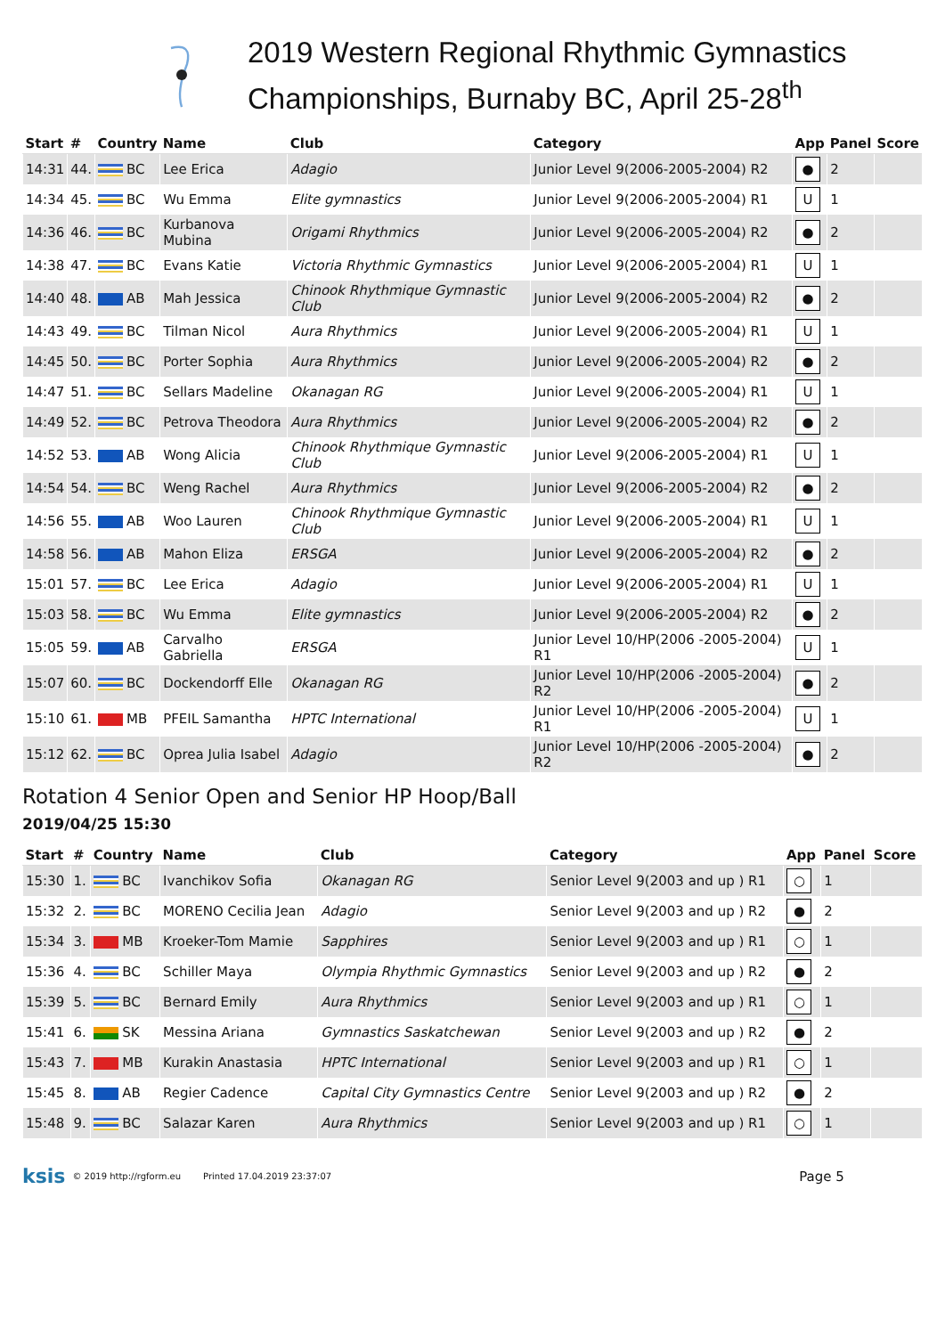2019 Western Regional Rhythmic Gymnastics Championships, Burnaby BC, April 25-28<sup>th</sup>
| Start | # | Country | Name | Club | Category | App | Panel | Score |
| --- | --- | --- | --- | --- | --- | --- | --- | --- |
| 14:31 | 44. | BC | Lee Erica | Adagio | Junior Level 9(2006-2005-2004) R2 | ● | 2 | |
| 14:34 | 45. | BC | Wu Emma | Elite gymnastics | Junior Level 9(2006-2005-2004) R1 | U | 1 | |
| 14:36 | 46. | BC | Kurbanova Mubina | Origami Rhythmics | Junior Level 9(2006-2005-2004) R2 | ● | 2 | |
| 14:38 | 47. | BC | Evans Katie | Victoria Rhythmic Gymnastics | Junior Level 9(2006-2005-2004) R1 | U | 1 | |
| 14:40 | 48. | AB | Mah Jessica | Chinook Rhythmique Gymnastic Club | Junior Level 9(2006-2005-2004) R2 | ● | 2 | |
| 14:43 | 49. | BC | Tilman Nicol | Aura Rhythmics | Junior Level 9(2006-2005-2004) R1 | U | 1 | |
| 14:45 | 50. | BC | Porter Sophia | Aura Rhythmics | Junior Level 9(2006-2005-2004) R2 | ● | 2 | |
| 14:47 | 51. | BC | Sellars Madeline | Okanagan RG | Junior Level 9(2006-2005-2004) R1 | U | 1 | |
| 14:49 | 52. | BC | Petrova Theodora | Aura Rhythmics | Junior Level 9(2006-2005-2004) R2 | ● | 2 | |
| 14:52 | 53. | AB | Wong Alicia | Chinook Rhythmique Gymnastic Club | Junior Level 9(2006-2005-2004) R1 | U | 1 | |
| 14:54 | 54. | BC | Weng Rachel | Aura Rhythmics | Junior Level 9(2006-2005-2004) R2 | ● | 2 | |
| 14:56 | 55. | AB | Woo Lauren | Chinook Rhythmique Gymnastic Club | Junior Level 9(2006-2005-2004) R1 | U | 1 | |
| 14:58 | 56. | AB | Mahon Eliza | ERSGA | Junior Level 9(2006-2005-2004) R2 | ● | 2 | |
| 15:01 | 57. | BC | Lee Erica | Adagio | Junior Level 9(2006-2005-2004) R1 | U | 1 | |
| 15:03 | 58. | BC | Wu Emma | Elite gymnastics | Junior Level 9(2006-2005-2004) R2 | ● | 2 | |
| 15:05 | 59. | AB | Carvalho Gabriella | ERSGA | Junior Level 10/HP(2006 -2005-2004) R1 | U | 1 | |
| 15:07 | 60. | BC | Dockendorff Elle | Okanagan RG | Junior Level 10/HP(2006 -2005-2004) R2 | ● | 2 | |
| 15:10 | 61. | MB | PFEIL Samantha | HPTC International | Junior Level 10/HP(2006 -2005-2004) R1 | U | 1 | |
| 15:12 | 62. | BC | Oprea Julia Isabel | Adagio | Junior Level 10/HP(2006 -2005-2004) R2 | ● | 2 | |
Rotation 4 Senior Open and Senior HP Hoop/Ball
2019/04/25 15:30
| Start | # | Country | Name | Club | Category | App | Panel | Score |
| --- | --- | --- | --- | --- | --- | --- | --- | --- |
| 15:30 | 1. | BC | Ivanchikov Sofia | Okanagan RG | Senior Level 9(2003 and up ) R1 | ○ | 1 | |
| 15:32 | 2. | BC | MORENO Cecilia Jean | Adagio | Senior Level 9(2003 and up ) R2 | ● | 2 | |
| 15:34 | 3. | MB | Kroeker-Tom Mamie | Sapphires | Senior Level 9(2003 and up ) R1 | ○ | 1 | |
| 15:36 | 4. | BC | Schiller Maya | Olympia Rhythmic Gymnastics | Senior Level 9(2003 and up ) R2 | ● | 2 | |
| 15:39 | 5. | BC | Bernard Emily | Aura Rhythmics | Senior Level 9(2003 and up ) R1 | ○ | 1 | |
| 15:41 | 6. | SK | Messina Ariana | Gymnastics Saskatchewan | Senior Level 9(2003 and up ) R2 | ● | 2 | |
| 15:43 | 7. | MB | Kurakin Anastasia | HPTC International | Senior Level 9(2003 and up ) R1 | ○ | 1 | |
| 15:45 | 8. | AB | Regier Cadence | Capital City Gymnastics Centre | Senior Level 9(2003 and up ) R2 | ● | 2 | |
| 15:48 | 9. | BC | Salazar Karen | Aura Rhythmics | Senior Level 9(2003 and up ) R1 | ○ | 1 | |
ksis © 2019 http://rgform.eu Printed 17.04.2019 23:37:07 Page 5